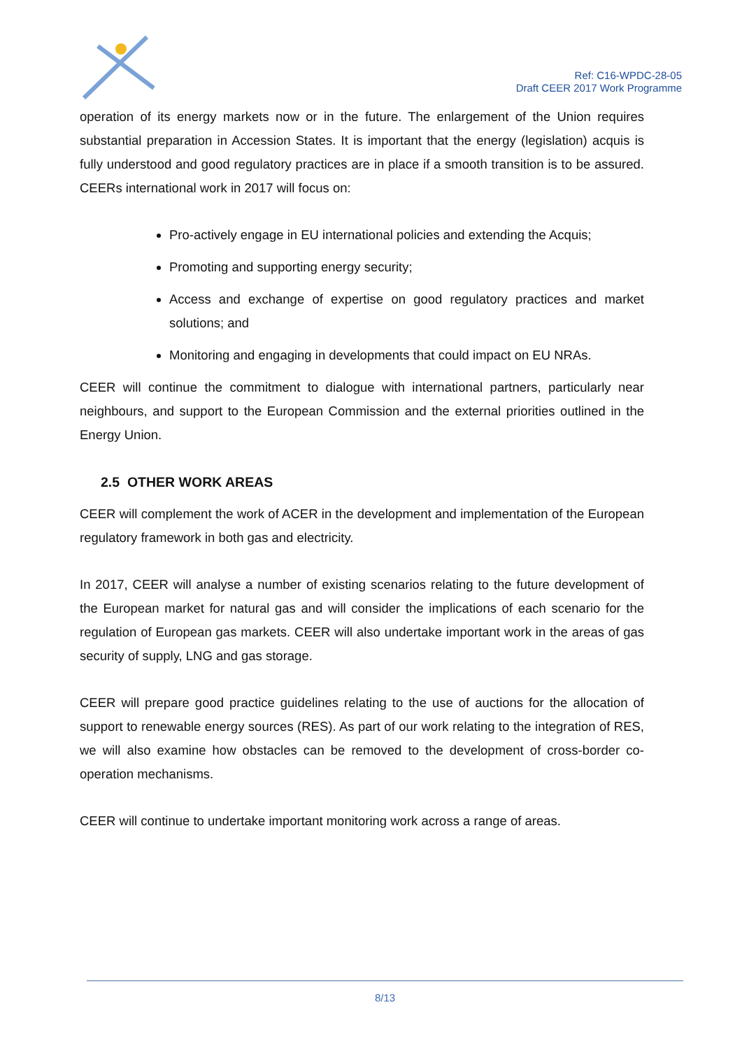Ref: C16-WPDC-28-05
Draft CEER 2017 Work Programme
operation of its energy markets now or in the future. The enlargement of the Union requires substantial preparation in Accession States. It is important that the energy (legislation) acquis is fully understood and good regulatory practices are in place if a smooth transition is to be assured. CEERs international work in 2017 will focus on:
Pro-actively engage in EU international policies and extending the Acquis;
Promoting and supporting energy security;
Access and exchange of expertise on good regulatory practices and market solutions; and
Monitoring and engaging in developments that could impact on EU NRAs.
CEER will continue the commitment to dialogue with international partners, particularly near neighbours, and support to the European Commission and the external priorities outlined in the Energy Union.
2.5 OTHER WORK AREAS
CEER will complement the work of ACER in the development and implementation of the European regulatory framework in both gas and electricity.
In 2017, CEER will analyse a number of existing scenarios relating to the future development of the European market for natural gas and will consider the implications of each scenario for the regulation of European gas markets. CEER will also undertake important work in the areas of gas security of supply, LNG and gas storage.
CEER will prepare good practice guidelines relating to the use of auctions for the allocation of support to renewable energy sources (RES). As part of our work relating to the integration of RES, we will also examine how obstacles can be removed to the development of cross-border co-operation mechanisms.
CEER will continue to undertake important monitoring work across a range of areas.
8/13